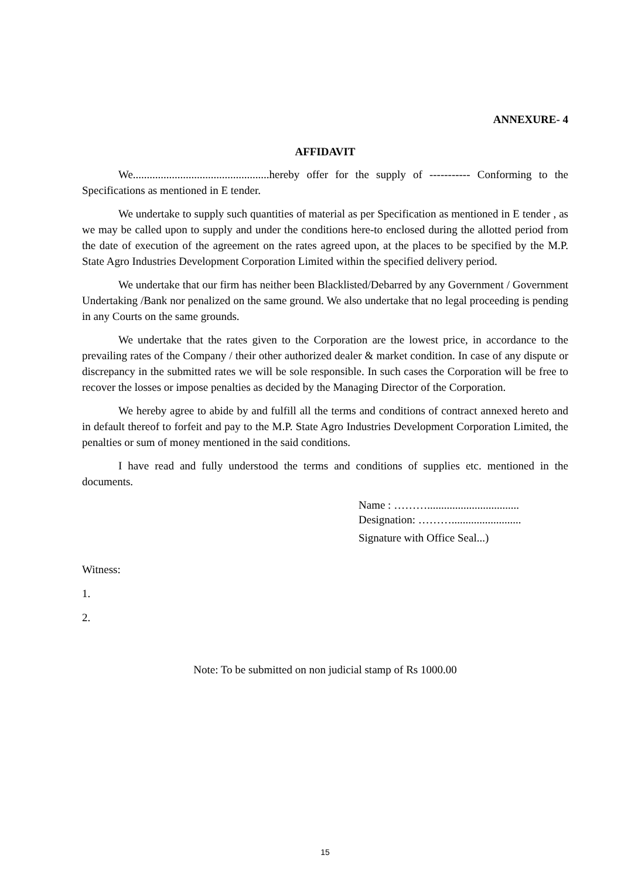ANNEXURE- 4
AFFIDAVIT
We.................................................hereby offer for the supply of ----------- Conforming to the Specifications as mentioned in E tender.
We undertake to supply such quantities of material as per Specification as mentioned in E tender , as we may be called upon to supply and under the conditions here-to enclosed during the allotted period from the date of execution of the agreement on the rates agreed upon, at the places to be specified by the M.P. State Agro Industries Development Corporation Limited within the specified delivery period.
We undertake that our firm has neither been Blacklisted/Debarred by any Government / Government Undertaking /Bank nor penalized on the same ground. We also undertake that no legal proceeding is pending in any Courts on the same grounds.
We undertake that the rates given to the Corporation are the lowest price, in accordance to the prevailing rates of the Company / their other authorized dealer & market condition. In case of any dispute or discrepancy in the submitted rates we will be sole responsible. In such cases the Corporation will be free to recover the losses or impose penalties as decided by the Managing Director of the Corporation.
We hereby agree to abide by and fulfill all the terms and conditions of contract annexed hereto and in default thereof to forfeit and pay to the M.P. State Agro Industries Development Corporation Limited, the penalties or sum of money mentioned in the said conditions.
I have read and fully understood the terms and conditions of supplies etc. mentioned in the documents.
Name : ……….................................
Designation: ……….........................
Signature with Office Seal...)
Witness:
1.
2.
Note: To be submitted on non judicial stamp of Rs 1000.00
15